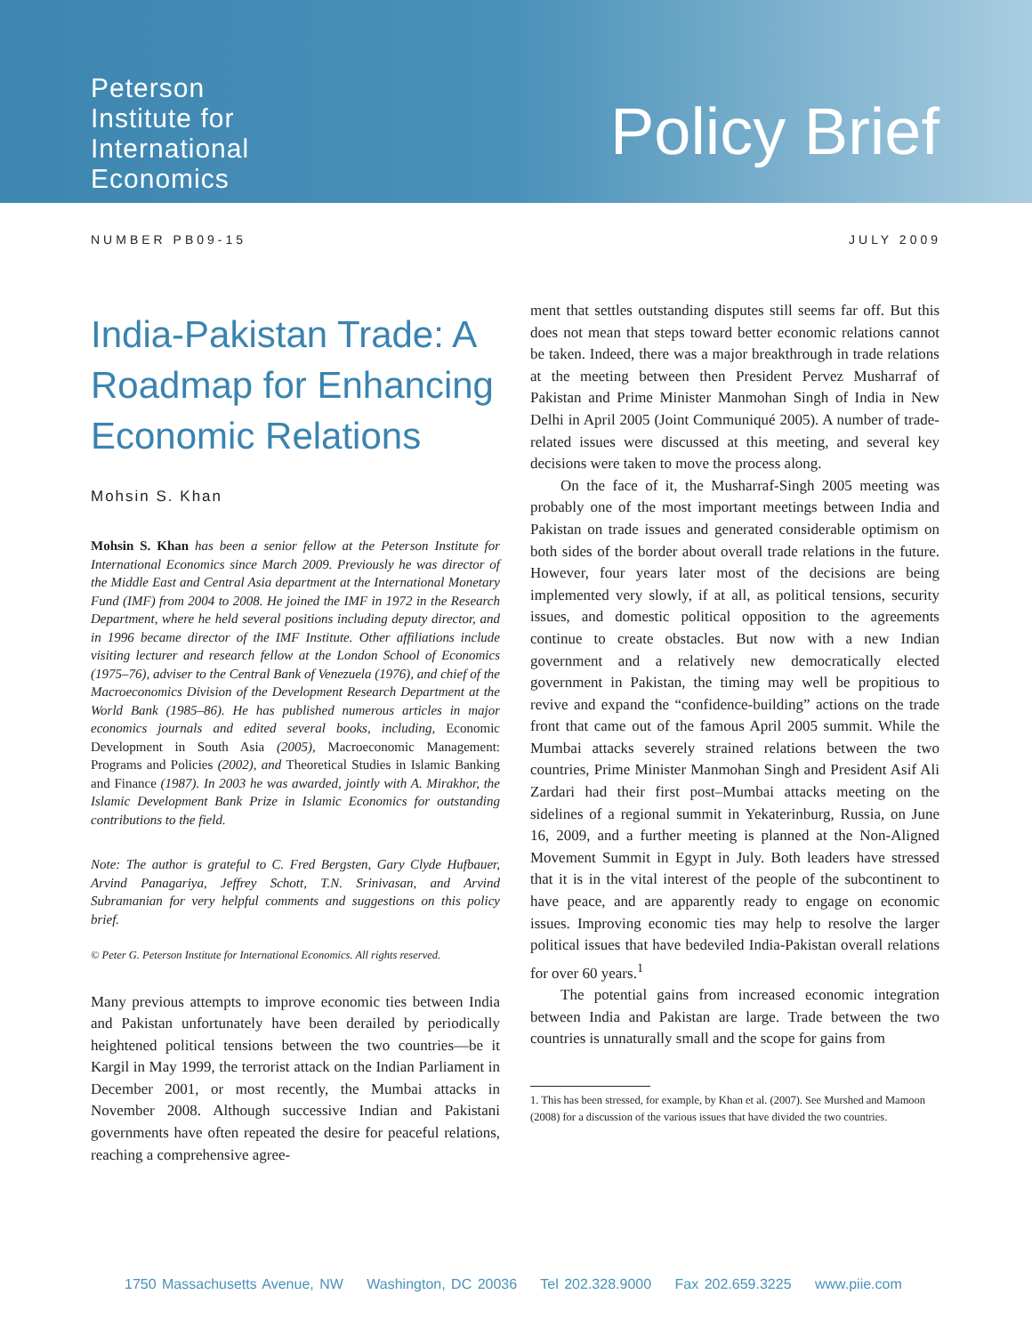Peterson
Institute for
International
Economics
Policy Brief
NUMBER PB09-15 JULY 2009
India-Pakistan Trade: A Roadmap for Enhancing Economic Relations
Mohsin S. Khan
Mohsin S. Khan has been a senior fellow at the Peterson Institute for International Economics since March 2009. Previously he was director of the Middle East and Central Asia department at the International Monetary Fund (IMF) from 2004 to 2008. He joined the IMF in 1972 in the Research Department, where he held several positions including deputy director, and in 1996 became director of the IMF Institute. Other affiliations include visiting lecturer and research fellow at the London School of Economics (1975–76), adviser to the Central Bank of Venezuela (1976), and chief of the Macroeconomics Division of the Development Research Department at the World Bank (1985–86). He has published numerous articles in major economics journals and edited several books, including, Economic Development in South Asia (2005), Macroeconomic Management: Programs and Policies (2002), and Theoretical Studies in Islamic Banking and Finance (1987). In 2003 he was awarded, jointly with A. Mirakhor, the Islamic Development Bank Prize in Islamic Economics for outstanding contributions to the field.
Note: The author is grateful to C. Fred Bergsten, Gary Clyde Hufbauer, Arvind Panagariya, Jeffrey Schott, T.N. Srinivasan, and Arvind Subramanian for very helpful comments and suggestions on this policy brief.
© Peter G. Peterson Institute for International Economics. All rights reserved.
Many previous attempts to improve economic ties between India and Pakistan unfortunately have been derailed by periodically heightened political tensions between the two countries—be it Kargil in May 1999, the terrorist attack on the Indian Parliament in December 2001, or most recently, the Mumbai attacks in November 2008. Although successive Indian and Pakistani governments have often repeated the desire for peaceful relations, reaching a comprehensive agree-
ment that settles outstanding disputes still seems far off. But this does not mean that steps toward better economic relations cannot be taken. Indeed, there was a major breakthrough in trade relations at the meeting between then President Pervez Musharraf of Pakistan and Prime Minister Manmohan Singh of India in New Delhi in April 2005 (Joint Communiqué 2005). A number of trade-related issues were discussed at this meeting, and several key decisions were taken to move the process along.
On the face of it, the Musharraf-Singh 2005 meeting was probably one of the most important meetings between India and Pakistan on trade issues and generated considerable optimism on both sides of the border about overall trade relations in the future. However, four years later most of the decisions are being implemented very slowly, if at all, as political tensions, security issues, and domestic political opposition to the agreements continue to create obstacles. But now with a new Indian government and a relatively new democratically elected government in Pakistan, the timing may well be propitious to revive and expand the “confidence-building” actions on the trade front that came out of the famous April 2005 summit. While the Mumbai attacks severely strained relations between the two countries, Prime Minister Manmohan Singh and President Asif Ali Zardari had their first post–Mumbai attacks meeting on the sidelines of a regional summit in Yekaterinburg, Russia, on June 16, 2009, and a further meeting is planned at the Non-Aligned Movement Summit in Egypt in July. Both leaders have stressed that it is in the vital interest of the people of the subcontinent to have peace, and are apparently ready to engage on economic issues. Improving economic ties may help to resolve the larger political issues that have bedeviled India-Pakistan overall relations for over 60 years.<sup>1</sup>
The potential gains from increased economic integration between India and Pakistan are large. Trade between the two countries is unnaturally small and the scope for gains from
1. This has been stressed, for example, by Khan et al. (2007). See Murshed and Mamoon (2008) for a discussion of the various issues that have divided the two countries.
1750 Massachusetts Avenue, NW Washington, DC 20036 Tel 202.328.9000 Fax 202.659.3225 www.piie.com